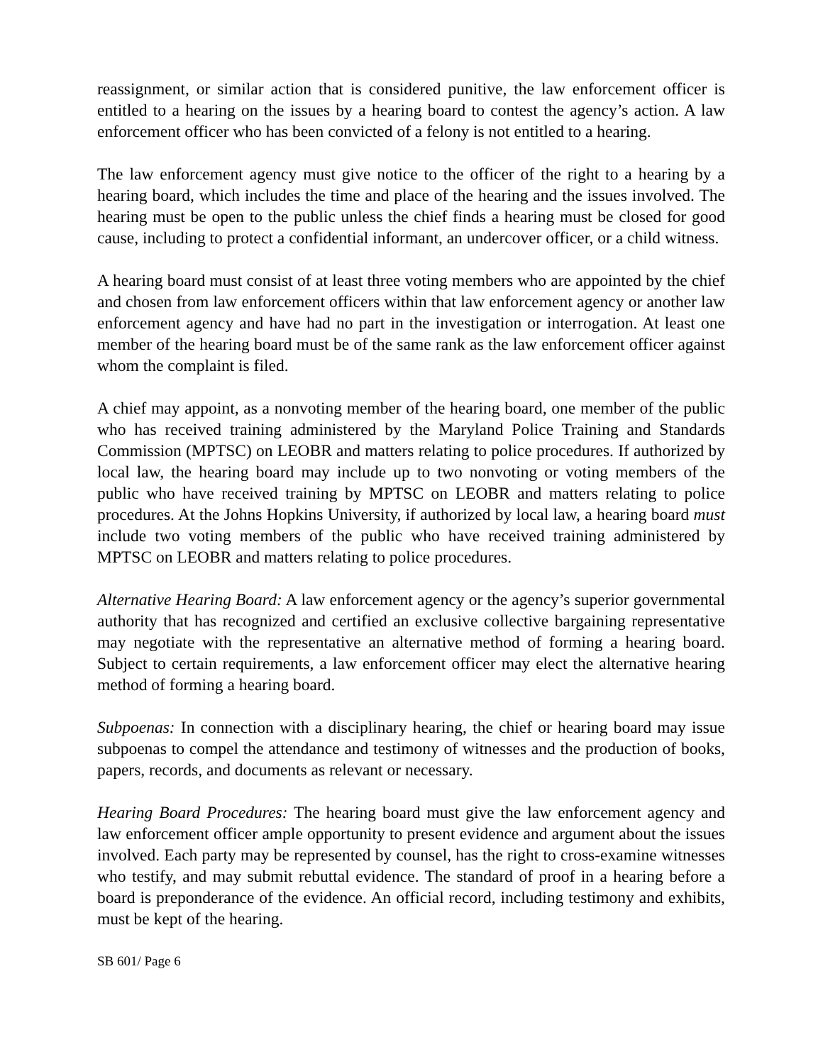reassignment, or similar action that is considered punitive, the law enforcement officer is entitled to a hearing on the issues by a hearing board to contest the agency’s action. A law enforcement officer who has been convicted of a felony is not entitled to a hearing.
The law enforcement agency must give notice to the officer of the right to a hearing by a hearing board, which includes the time and place of the hearing and the issues involved. The hearing must be open to the public unless the chief finds a hearing must be closed for good cause, including to protect a confidential informant, an undercover officer, or a child witness.
A hearing board must consist of at least three voting members who are appointed by the chief and chosen from law enforcement officers within that law enforcement agency or another law enforcement agency and have had no part in the investigation or interrogation. At least one member of the hearing board must be of the same rank as the law enforcement officer against whom the complaint is filed.
A chief may appoint, as a nonvoting member of the hearing board, one member of the public who has received training administered by the Maryland Police Training and Standards Commission (MPTSC) on LEOBR and matters relating to police procedures. If authorized by local law, the hearing board may include up to two nonvoting or voting members of the public who have received training by MPTSC on LEOBR and matters relating to police procedures. At the Johns Hopkins University, if authorized by local law, a hearing board must include two voting members of the public who have received training administered by MPTSC on LEOBR and matters relating to police procedures.
Alternative Hearing Board: A law enforcement agency or the agency’s superior governmental authority that has recognized and certified an exclusive collective bargaining representative may negotiate with the representative an alternative method of forming a hearing board. Subject to certain requirements, a law enforcement officer may elect the alternative hearing method of forming a hearing board.
Subpoenas: In connection with a disciplinary hearing, the chief or hearing board may issue subpoenas to compel the attendance and testimony of witnesses and the production of books, papers, records, and documents as relevant or necessary.
Hearing Board Procedures: The hearing board must give the law enforcement agency and law enforcement officer ample opportunity to present evidence and argument about the issues involved. Each party may be represented by counsel, has the right to cross-examine witnesses who testify, and may submit rebuttal evidence. The standard of proof in a hearing before a board is preponderance of the evidence. An official record, including testimony and exhibits, must be kept of the hearing.
SB 601/ Page 6